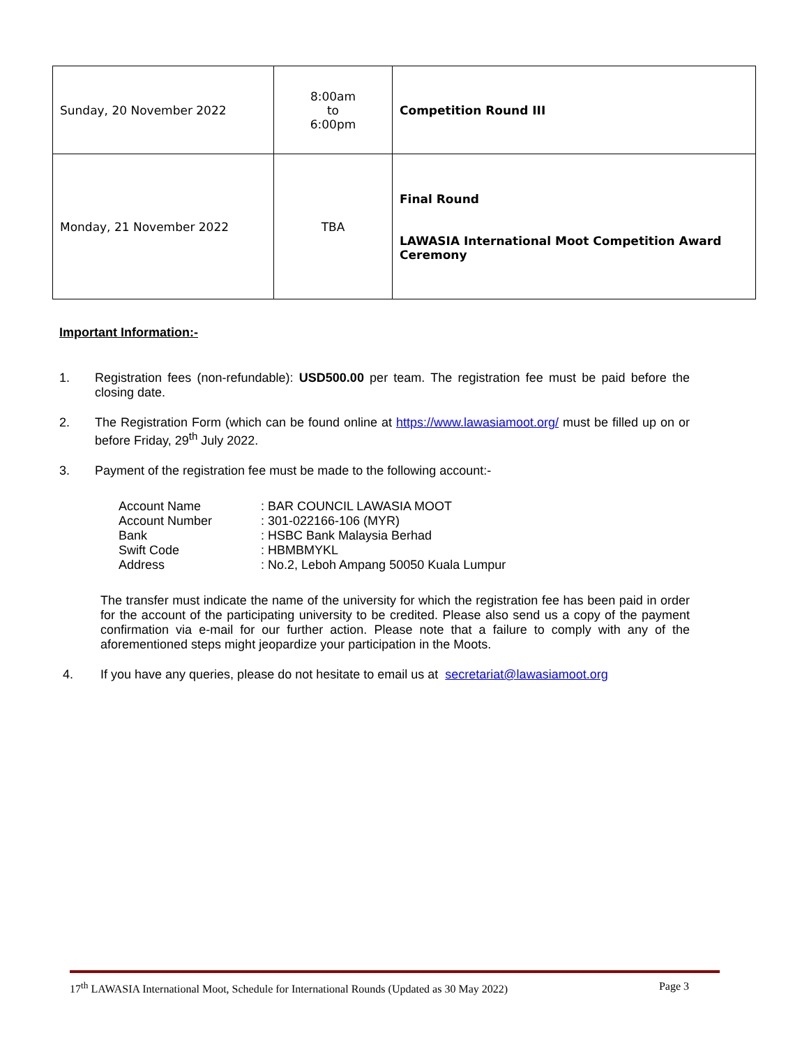| Sunday, 20 November 2022 | 8:00am to 6:00pm | Competition Round III |
| Monday, 21 November 2022 | TBA | Final Round LAWASIA International Moot Competition Award Ceremony |
Important Information:-
1. Registration fees (non-refundable): USD500.00 per team. The registration fee must be paid before the closing date.
2. The Registration Form (which can be found online at https://www.lawasiamoot.org/ must be filled up on or before Friday, 29<sup>th</sup> July 2022.
3. Payment of the registration fee must be made to the following account:-
| Account Name | : BAR COUNCIL LAWASIA MOOT |
| Account Number | : 301-022166-106 (MYR) |
| Bank | : HSBC Bank Malaysia Berhad |
| Swift Code | : HBMBMYKL |
| Address | : No.2, Leboh Ampang 50050 Kuala Lumpur |
The transfer must indicate the name of the university for which the registration fee has been paid in order for the account of the participating university to be credited. Please also send us a copy of the payment confirmation via e-mail for our further action. Please note that a failure to comply with any of the aforementioned steps might jeopardize your participation in the Moots.
4. If you have any queries, please do not hesitate to email us at secretariat@lawasiamoot.org
17<sup>th</sup> LAWASIA International Moot, Schedule for International Rounds (Updated as 30 May 2022) Page 3